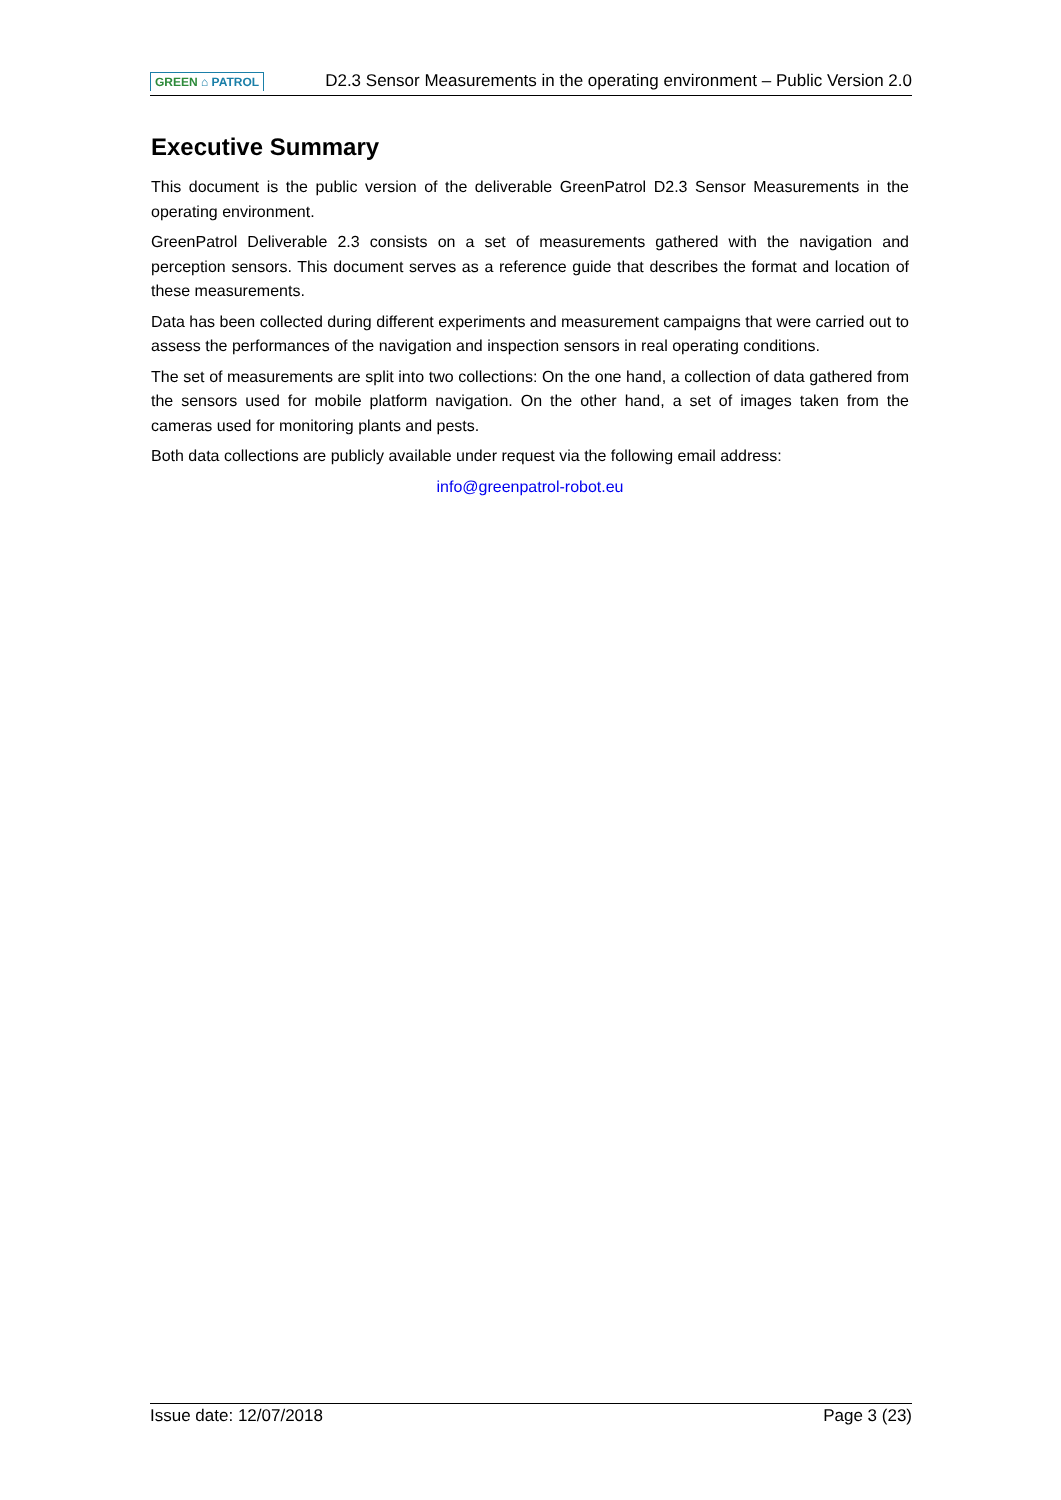GREEN ⌂ PATROL D2.3 Sensor Measurements in the operating environment – Public Version 2.0
Executive Summary
This document is the public version of the deliverable GreenPatrol D2.3 Sensor Measurements in the operating environment.
GreenPatrol Deliverable 2.3 consists on a set of measurements gathered with the navigation and perception sensors. This document serves as a reference guide that describes the format and location of these measurements.
Data has been collected during different experiments and measurement campaigns that were carried out to assess the performances of the navigation and inspection sensors in real operating conditions.
The set of measurements are split into two collections: On the one hand, a collection of data gathered from the sensors used for mobile platform navigation. On the other hand, a set of images taken from the cameras used for monitoring plants and pests.
Both data collections are publicly available under request via the following email address:
info@greenpatrol-robot.eu
Issue date: 12/07/2018 Page 3 (23)